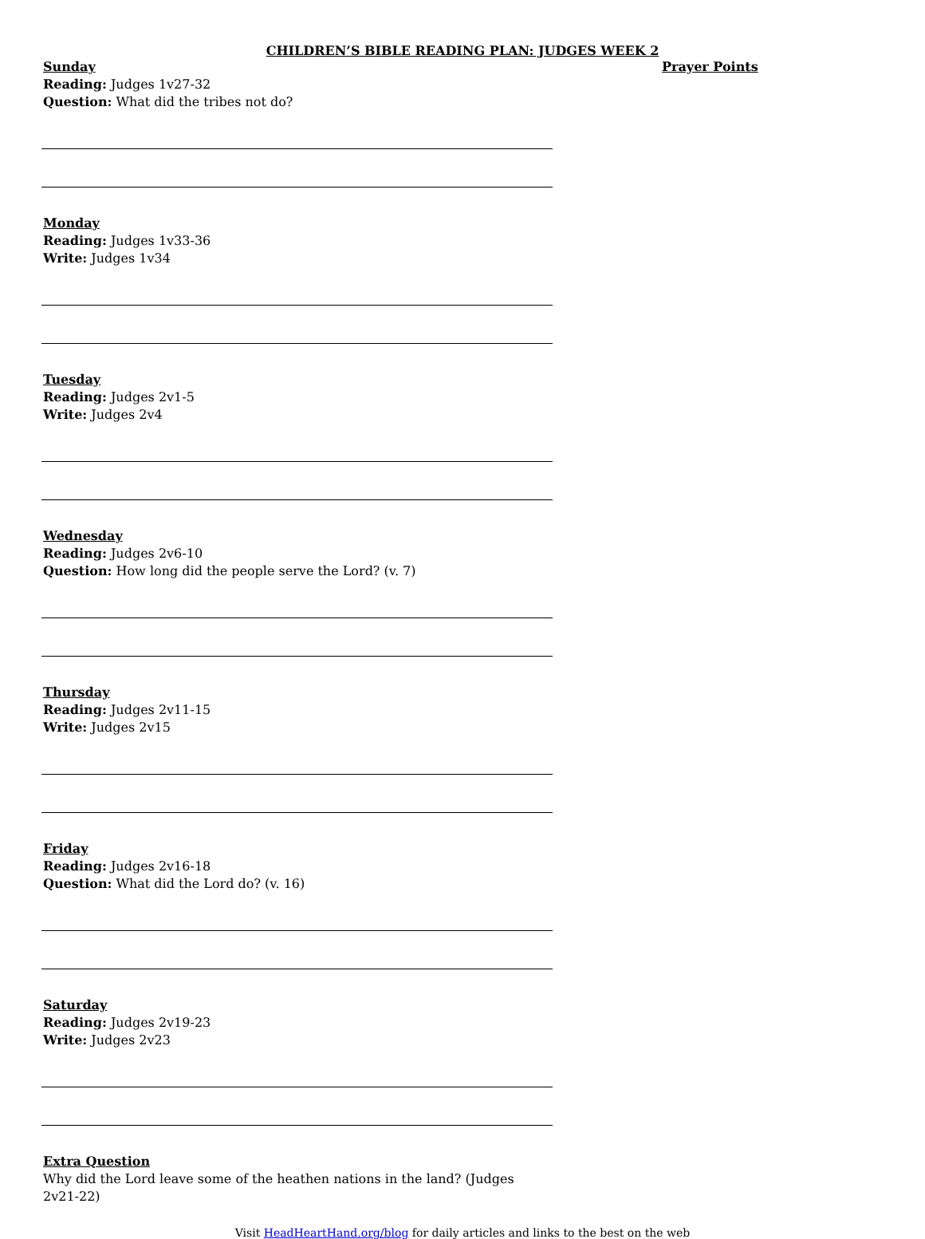CHILDREN’S BIBLE READING PLAN: JUDGES WEEK 2
Sunday
Reading: Judges 1v27-32
Question: What did the tribes not do?
Monday
Reading: Judges 1v33-36
Write: Judges 1v34
Tuesday
Reading: Judges 2v1-5
Write: Judges 2v4
Wednesday
Reading: Judges 2v6-10
Question: How long did the people serve the Lord? (v. 7)
Thursday
Reading: Judges 2v11-15
Write: Judges 2v15
Friday
Reading: Judges 2v16-18
Question: What did the Lord do? (v. 16)
Saturday
Reading: Judges 2v19-23
Write: Judges 2v23
Extra Question
Why did the Lord leave some of the heathen nations in the land? (Judges 2v21-22)
Prayer Points
Visit HeadHeartHand.org/blog for daily articles and links to the best on the web